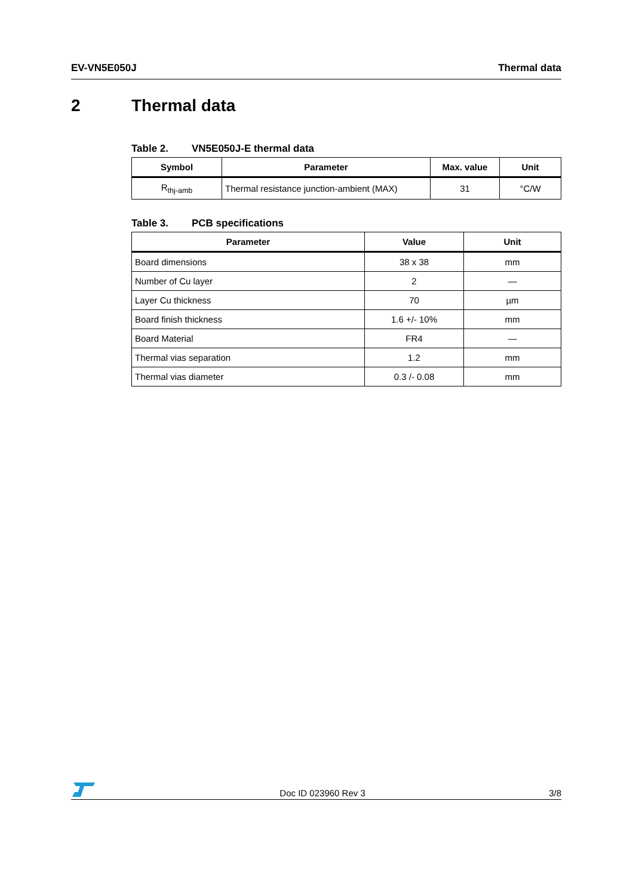EV-VN5E050J Thermal data
2 Thermal data
Table 2. VN5E050J-E thermal data
| Symbol | Parameter | Max. value | Unit |
| --- | --- | --- | --- |
| R<sub>thj-amb</sub> | Thermal resistance junction-ambient (MAX) | 31 | °C/W |
Table 3. PCB specifications
| Parameter | Value | Unit |
| --- | --- | --- |
| Board dimensions | 38 x 38 | mm |
| Number of Cu layer | 2 | — |
| Layer Cu thickness | 70 | µm |
| Board finish thickness | 1.6 +/- 10% | mm |
| Board Material | FR4 | — |
| Thermal vias separation | 1.2 | mm |
| Thermal vias diameter | 0.3 /- 0.08 | mm |
Doc ID 023960 Rev 3
3/8